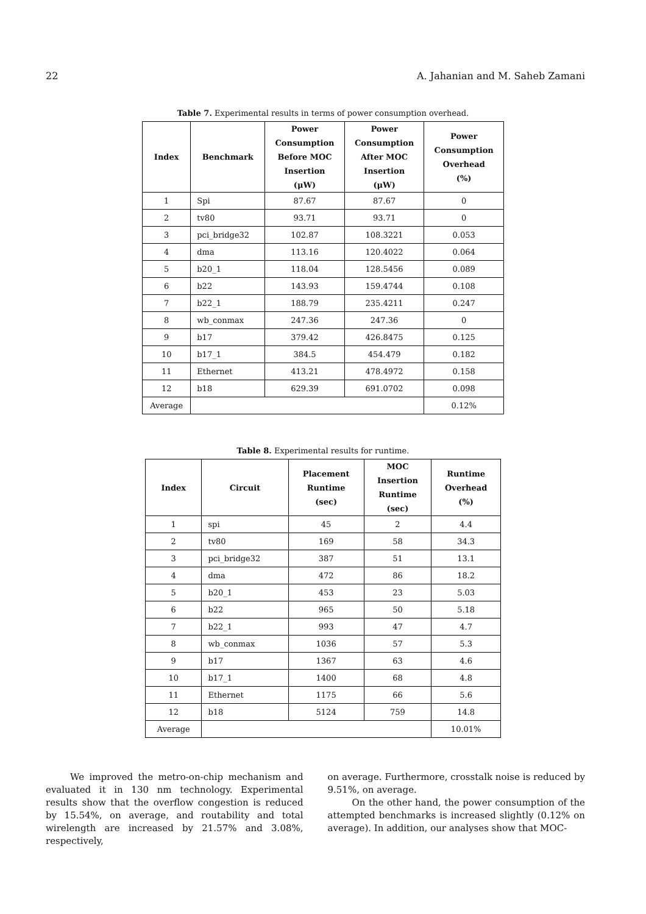22 A. Jahanian and M. Saheb Zamani
Table 7. Experimental results in terms of power consumption overhead.
| Index | Benchmark | Power Consumption Before MOC Insertion (μW) | Power Consumption After MOC Insertion (μW) | Power Consumption Overhead (%) |
| --- | --- | --- | --- | --- |
| 1 | Spi | 87.67 | 87.67 | 0 |
| 2 | tv80 | 93.71 | 93.71 | 0 |
| 3 | pci_bridge32 | 102.87 | 108.3221 | 0.053 |
| 4 | dma | 113.16 | 120.4022 | 0.064 |
| 5 | b20_1 | 118.04 | 128.5456 | 0.089 |
| 6 | b22 | 143.93 | 159.4744 | 0.108 |
| 7 | b22_1 | 188.79 | 235.4211 | 0.247 |
| 8 | wb_conmax | 247.36 | 247.36 | 0 |
| 9 | b17 | 379.42 | 426.8475 | 0.125 |
| 10 | b17_1 | 384.5 | 454.479 | 0.182 |
| 11 | Ethernet | 413.21 | 478.4972 | 0.158 |
| 12 | b18 | 629.39 | 691.0702 | 0.098 |
| Average | | | | 0.12% |
Table 8. Experimental results for runtime.
| Index | Circuit | Placement Runtime (sec) | MOC Insertion Runtime (sec) | Runtime Overhead (%) |
| --- | --- | --- | --- | --- |
| 1 | spi | 45 | 2 | 4.4 |
| 2 | tv80 | 169 | 58 | 34.3 |
| 3 | pci_bridge32 | 387 | 51 | 13.1 |
| 4 | dma | 472 | 86 | 18.2 |
| 5 | b20_1 | 453 | 23 | 5.03 |
| 6 | b22 | 965 | 50 | 5.18 |
| 7 | b22_1 | 993 | 47 | 4.7 |
| 8 | wb_conmax | 1036 | 57 | 5.3 |
| 9 | b17 | 1367 | 63 | 4.6 |
| 10 | b17_1 | 1400 | 68 | 4.8 |
| 11 | Ethernet | 1175 | 66 | 5.6 |
| 12 | b18 | 5124 | 759 | 14.8 |
| Average | | | | 10.01% |
We improved the metro-on-chip mechanism and evaluated it in 130 nm technology. Experimental results show that the overflow congestion is reduced by 15.54%, on average, and routability and total wirelength are increased by 21.57% and 3.08%, respectively,
on average. Furthermore, crosstalk noise is reduced by 9.51%, on average.
On the other hand, the power consumption of the attempted benchmarks is increased slightly (0.12% on average). In addition, our analyses show that MOC-